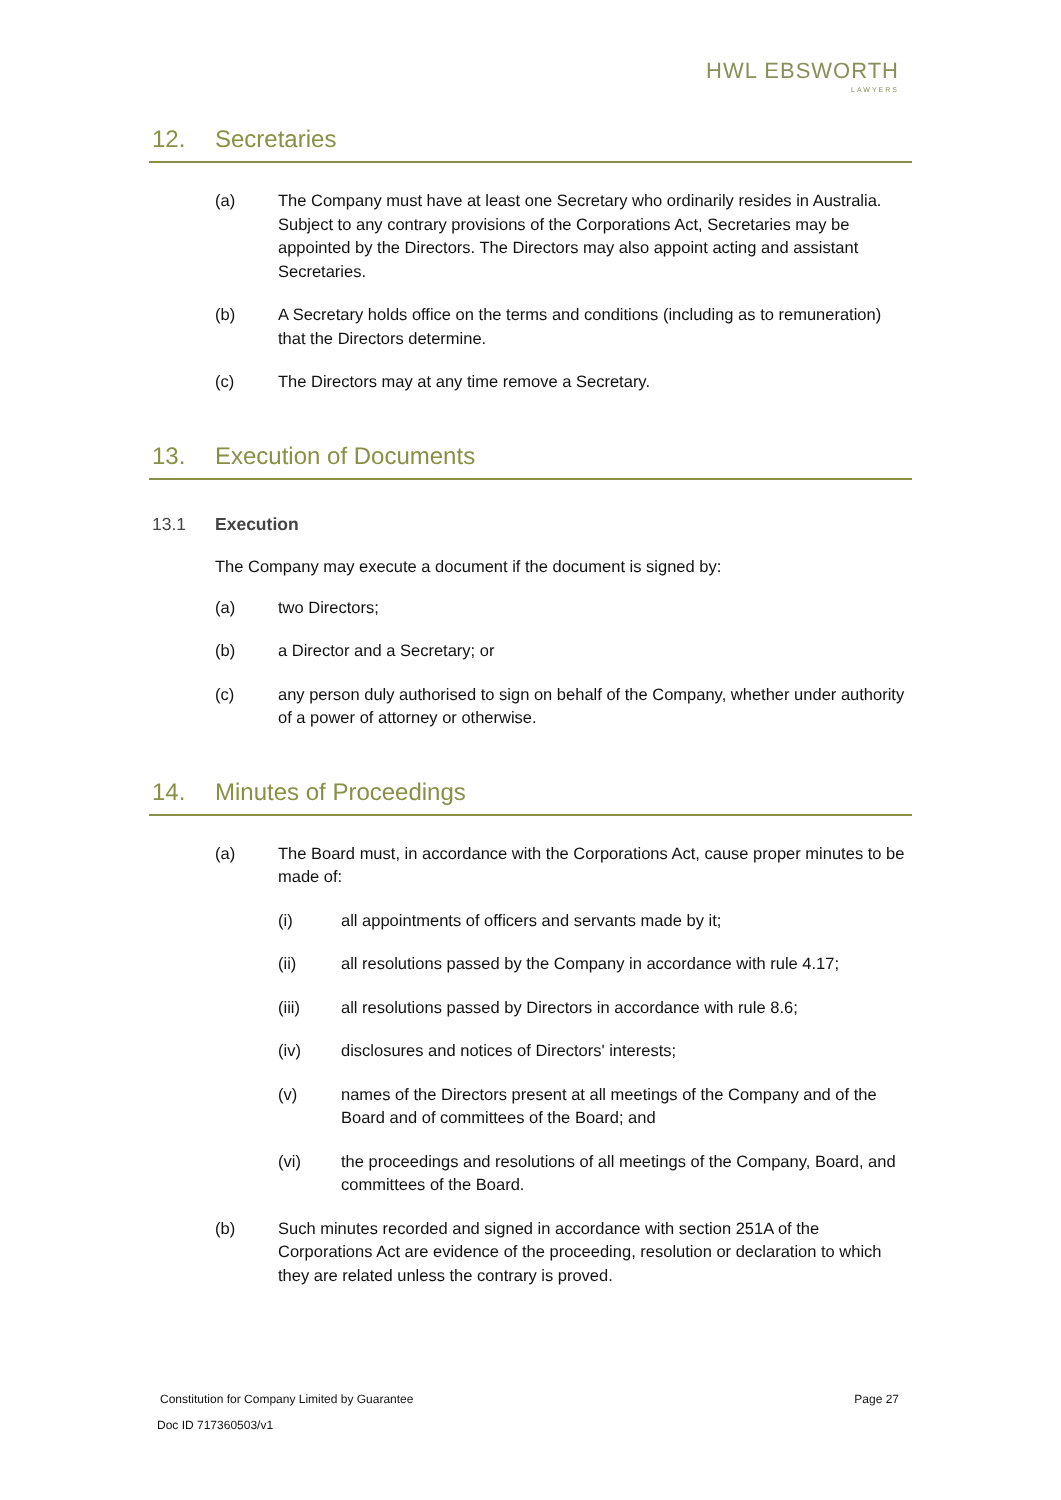HWL EBSWORTH
LAWYERS
12. Secretaries
(a) The Company must have at least one Secretary who ordinarily resides in Australia. Subject to any contrary provisions of the Corporations Act, Secretaries may be appointed by the Directors. The Directors may also appoint acting and assistant Secretaries.
(b) A Secretary holds office on the terms and conditions (including as to remuneration) that the Directors determine.
(c) The Directors may at any time remove a Secretary.
13. Execution of Documents
13.1 Execution
The Company may execute a document if the document is signed by:
(a) two Directors;
(b) a Director and a Secretary; or
(c) any person duly authorised to sign on behalf of the Company, whether under authority of a power of attorney or otherwise.
14. Minutes of Proceedings
(a) The Board must, in accordance with the Corporations Act, cause proper minutes to be made of:
(i) all appointments of officers and servants made by it;
(ii) all resolutions passed by the Company in accordance with rule 4.17;
(iii) all resolutions passed by Directors in accordance with rule 8.6;
(iv) disclosures and notices of Directors' interests;
(v) names of the Directors present at all meetings of the Company and of the Board and of committees of the Board; and
(vi) the proceedings and resolutions of all meetings of the Company, Board, and committees of the Board.
(b) Such minutes recorded and signed in accordance with section 251A of the Corporations Act are evidence of the proceeding, resolution or declaration to which they are related unless the contrary is proved.
Constitution for Company Limited by Guarantee Page 27
Doc ID 717360503/v1